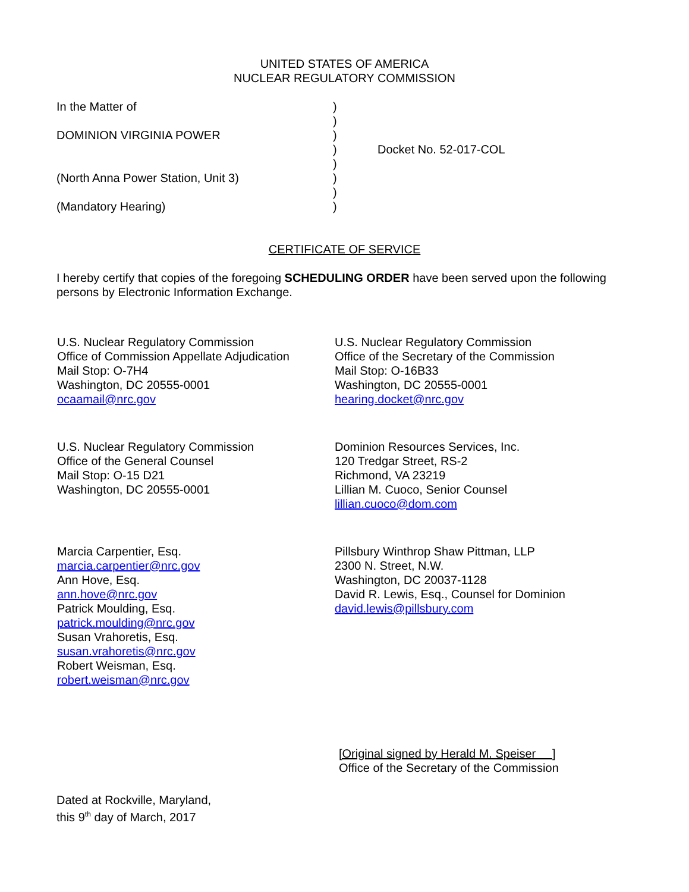UNITED STATES OF AMERICA
NUCLEAR REGULATORY COMMISSION
| In the Matter of | ) | |
| | ) | |
| DOMINION VIRGINIA POWER | ) | |
| | ) | Docket No. 52-017-COL |
| | ) | |
| (North Anna Power Station, Unit 3) | ) | |
| | ) | |
| (Mandatory Hearing) | ) | |
CERTIFICATE OF SERVICE
I hereby certify that copies of the foregoing SCHEDULING ORDER have been served upon the following persons by Electronic Information Exchange.
U.S. Nuclear Regulatory Commission
Office of Commission Appellate Adjudication
Mail Stop: O-7H4
Washington, DC 20555-0001
ocaamail@nrc.gov
U.S. Nuclear Regulatory Commission
Office of the General Counsel
Mail Stop: O-15 D21
Washington, DC 20555-0001
Marcia Carpentier, Esq.
marcia.carpentier@nrc.gov
Ann Hove, Esq.
ann.hove@nrc.gov
Patrick Moulding, Esq.
patrick.moulding@nrc.gov
Susan Vrahoretis, Esq.
susan.vrahoretis@nrc.gov
Robert Weisman, Esq.
robert.weisman@nrc.gov
U.S. Nuclear Regulatory Commission
Office of the Secretary of the Commission
Mail Stop: O-16B33
Washington, DC 20555-0001
hearing.docket@nrc.gov
Dominion Resources Services, Inc.
120 Tredgar Street, RS-2
Richmond, VA 23219
Lillian M. Cuoco, Senior Counsel
lillian.cuoco@dom.com
Pillsbury Winthrop Shaw Pittman, LLP
2300 N. Street, N.W.
Washington, DC 20037-1128
David R. Lewis, Esq., Counsel for Dominion
david.lewis@pillsbury.com
[Original signed by Herald M. Speiser ]
Office of the Secretary of the Commission
Dated at Rockville, Maryland,
this 9<sup>th</sup> day of March, 2017